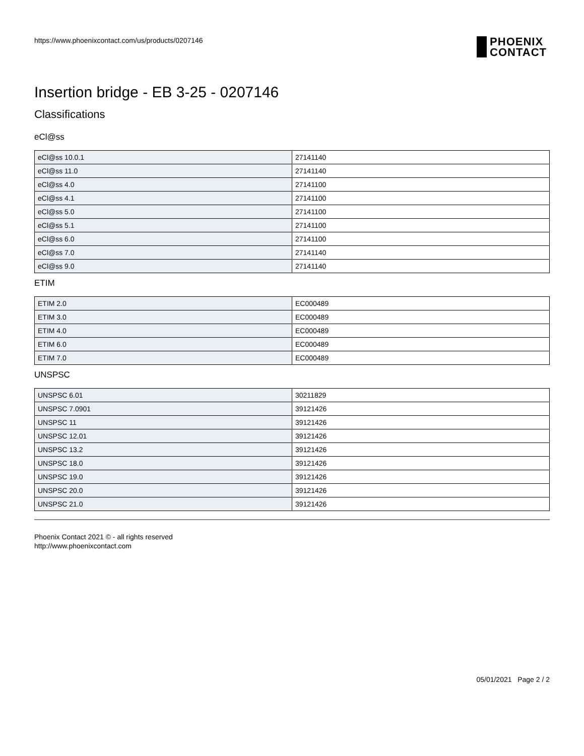https://www.phoenixcontact.com/us/products/0207146
PHOENIX
CONTACT
Insertion bridge - EB 3-25 - 0207146
Classifications
eCl@ss
| eCl@ss 10.0.1 | 27141140 |
| eCl@ss 11.0 | 27141140 |
| eCl@ss 4.0 | 27141100 |
| eCl@ss 4.1 | 27141100 |
| eCl@ss 5.0 | 27141100 |
| eCl@ss 5.1 | 27141100 |
| eCl@ss 6.0 | 27141100 |
| eCl@ss 7.0 | 27141140 |
| eCl@ss 9.0 | 27141140 |
ETIM
| ETIM 2.0 | EC000489 |
| ETIM 3.0 | EC000489 |
| ETIM 4.0 | EC000489 |
| ETIM 6.0 | EC000489 |
| ETIM 7.0 | EC000489 |
UNSPSC
| UNSPSC 6.01 | 30211829 |
| UNSPSC 7.0901 | 39121426 |
| UNSPSC 11 | 39121426 |
| UNSPSC 12.01 | 39121426 |
| UNSPSC 13.2 | 39121426 |
| UNSPSC 18.0 | 39121426 |
| UNSPSC 19.0 | 39121426 |
| UNSPSC 20.0 | 39121426 |
| UNSPSC 21.0 | 39121426 |
Phoenix Contact 2021 © - all rights reserved
http://www.phoenixcontact.com
05/01/2021 Page 2 / 2